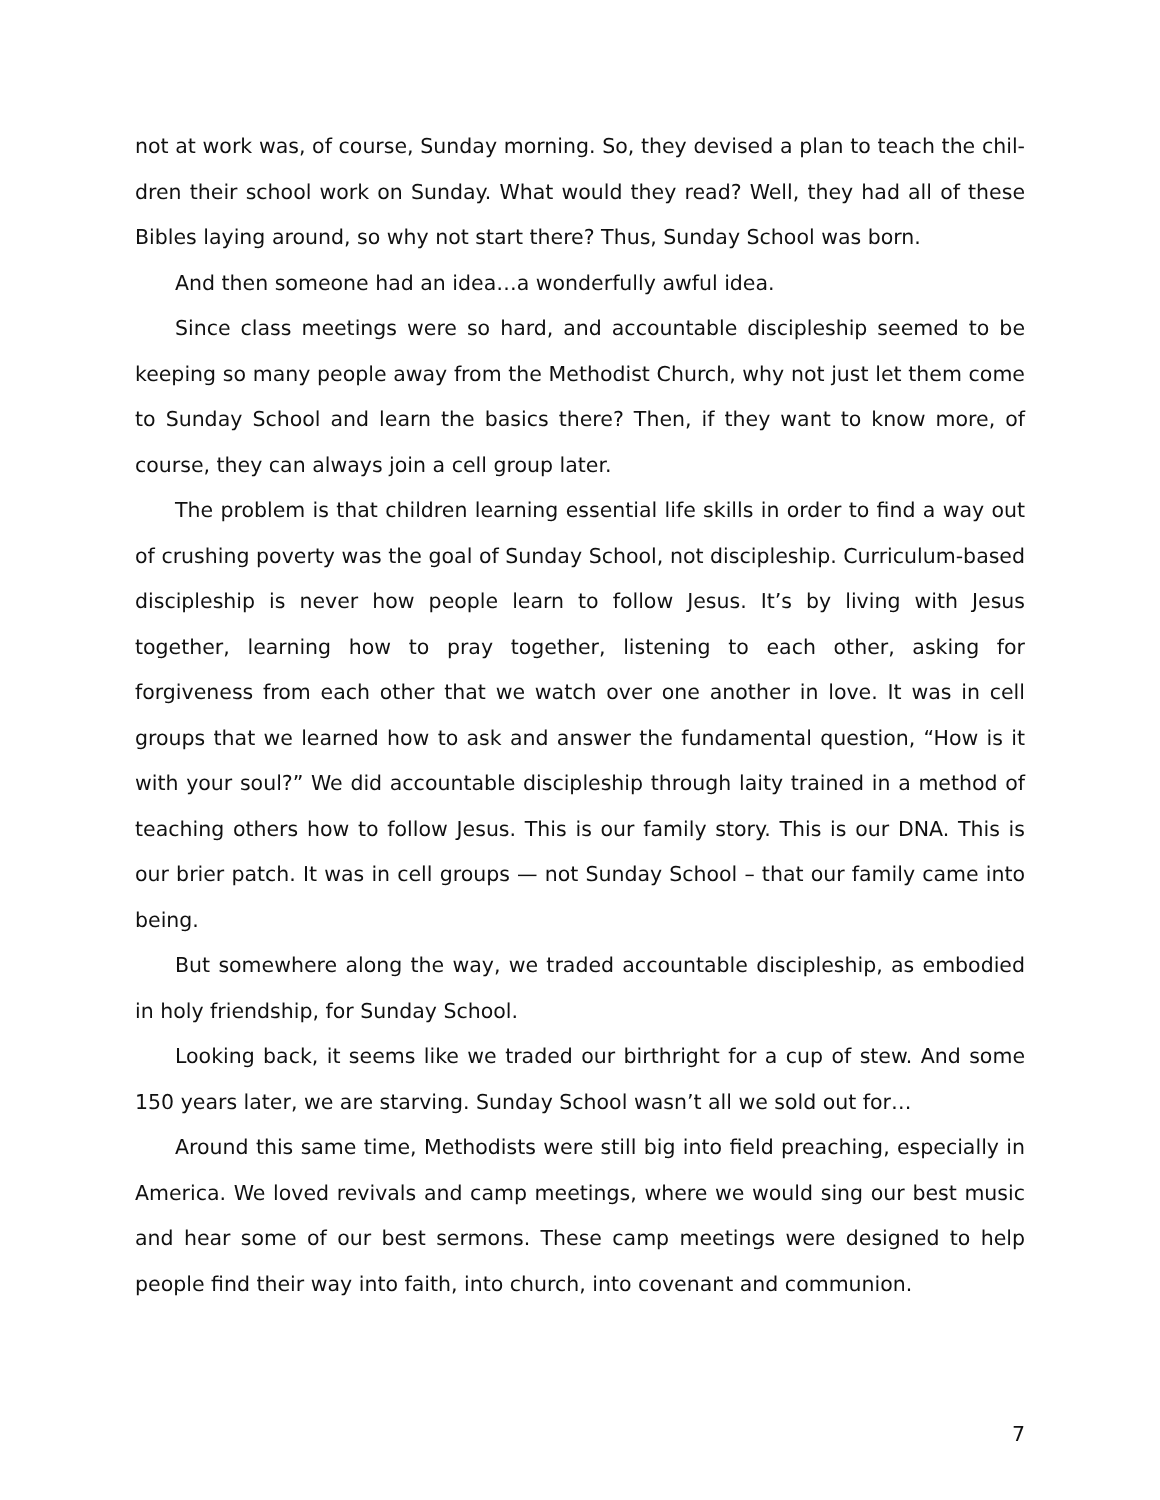not at work was, of course, Sunday morning. So, they devised a plan to teach the chil­dren their school work on Sunday. What would they read? Well, they had all of these Bibles laying around, so why not start there? Thus, Sunday School was born.
And then someone had an idea…a wonderfully awful idea.
Since class meetings were so hard, and accountable discipleship seemed to be keeping so many people away from the Methodist Church, why not just let them come to Sunday School and learn the basics there? Then, if they want to know more, of course, they can always join a cell group later.
The problem is that children learning essential life skills in order to find a way out of crushing poverty was the goal of Sunday School, not discipleship. Curriculum-based discipleship is never how people learn to follow Jesus. It’s by living with Jesus together, learning how to pray together, listening to each other, asking for forgiveness from each other that we watch over one another in love. It was in cell groups that we learned how to ask and answer the fundamental question, “How is it with your soul?” We did accountable discipleship through laity trained in a method of teaching others how to follow Jesus. This is our family story. This is our DNA. This is our brier patch. It was in cell groups — not Sunday School – that our family came into being.
But somewhere along the way, we traded accountable discipleship, as embodied in holy friendship, for Sunday School.
Looking back, it seems like we traded our birthright for a cup of stew. And some 150 years later, we are starving. Sunday School wasn’t all we sold out for…
Around this same time, Methodists were still big into field preaching, especially in America. We loved revivals and camp meetings, where we would sing our best music and hear some of our best sermons. These camp meetings were designed to help people find their way into faith, into church, into covenant and communion.
7